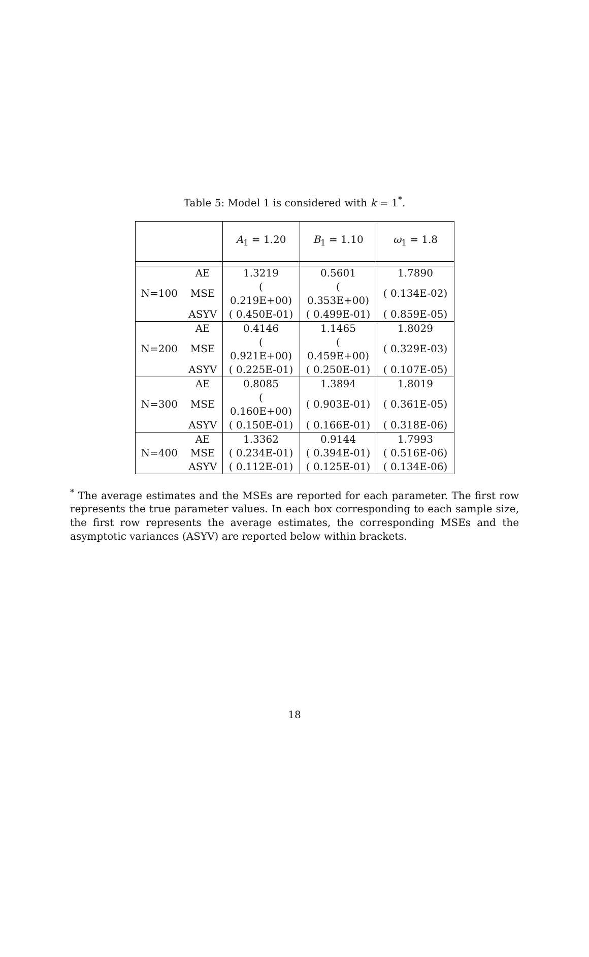Table 5: Model 1 is considered with k = 1<sup>*</sup>.
| | | A<sub>1</sub> = 1.20 | B<sub>1</sub> = 1.10 | ω<sub>1</sub> = 1.8 |
| --- | --- | --- | --- | --- |
| N=100 | AE | 1.3219 | 0.5601 | 1.7890 |
| | MSE | ( 0.219E+00) | ( 0.353E+00) | ( 0.134E-02) |
| | ASYV | ( 0.450E-01) | ( 0.499E-01) | ( 0.859E-05) |
| N=200 | AE | 0.4146 | 1.1465 | 1.8029 |
| | MSE | ( 0.921E+00) | ( 0.459E+00) | ( 0.329E-03) |
| | ASYV | ( 0.225E-01) | ( 0.250E-01) | ( 0.107E-05) |
| N=300 | AE | 0.8085 | 1.3894 | 1.8019 |
| | MSE | ( 0.160E+00) | ( 0.903E-01) | ( 0.361E-05) |
| | ASYV | ( 0.150E-01) | ( 0.166E-01) | ( 0.318E-06) |
| N=400 | AE | 1.3362 | 0.9144 | 1.7993 |
| | MSE | ( 0.234E-01) | ( 0.394E-01) | ( 0.516E-06) |
| | ASYV | ( 0.112E-01) | ( 0.125E-01) | ( 0.134E-06) |
<sup>*</sup> The average estimates and the MSEs are reported for each parameter. The first row represents the true parameter values. In each box corresponding to each sample size, the first row represents the average estimates, the corresponding MSEs and the asymptotic variances (ASYV) are reported below within brackets.
18